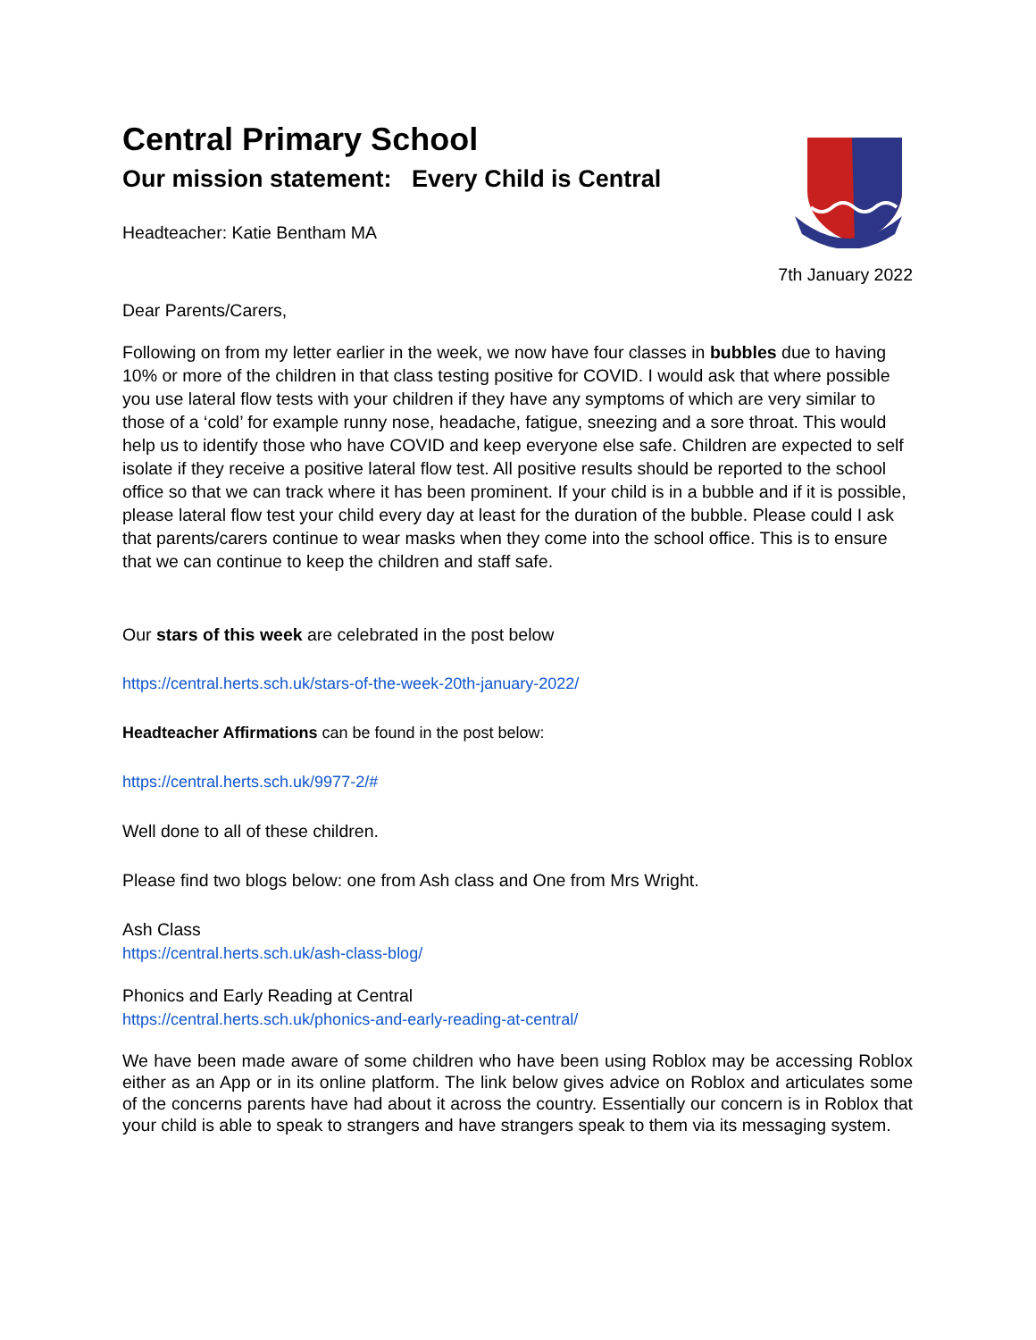Central Primary School
Our mission statement: Every Child is Central
Headteacher: Katie Bentham MA
7th January 2022
Dear Parents/Carers,
Following on from my letter earlier in the week, we now have four classes in bubbles due to having 10% or more of the children in that class testing positive for COVID. I would ask that where possible you use lateral flow tests with your children if they have any symptoms of which are very similar to those of a ‘cold’ for example runny nose, headache, fatigue, sneezing and a sore throat. This would help us to identify those who have COVID and keep everyone else safe. Children are expected to self isolate if they receive a positive lateral flow test. All positive results should be reported to the school office so that we can track where it has been prominent. If your child is in a bubble and if it is possible, please lateral flow test your child every day at least for the duration of the bubble. Please could I ask that parents/carers continue to wear masks when they come into the school office. This is to ensure that we can continue to keep the children and staff safe.
Our stars of this week are celebrated in the post below
https://central.herts.sch.uk/stars-of-the-week-20th-january-2022/
Headteacher Affirmations can be found in the post below:
https://central.herts.sch.uk/9977-2/#
Well done to all of these children.
Please find two blogs below: one from Ash class and One from Mrs Wright.
Ash Class
https://central.herts.sch.uk/ash-class-blog/
Phonics and Early Reading at Central
https://central.herts.sch.uk/phonics-and-early-reading-at-central/
We have been made aware of some children who have been using Roblox may be accessing Roblox either as an App or in its online platform. The link below gives advice on Roblox and articulates some of the concerns parents have had about it across the country. Essentially our concern is in Roblox that your child is able to speak to strangers and have strangers speak to them via its messaging system.